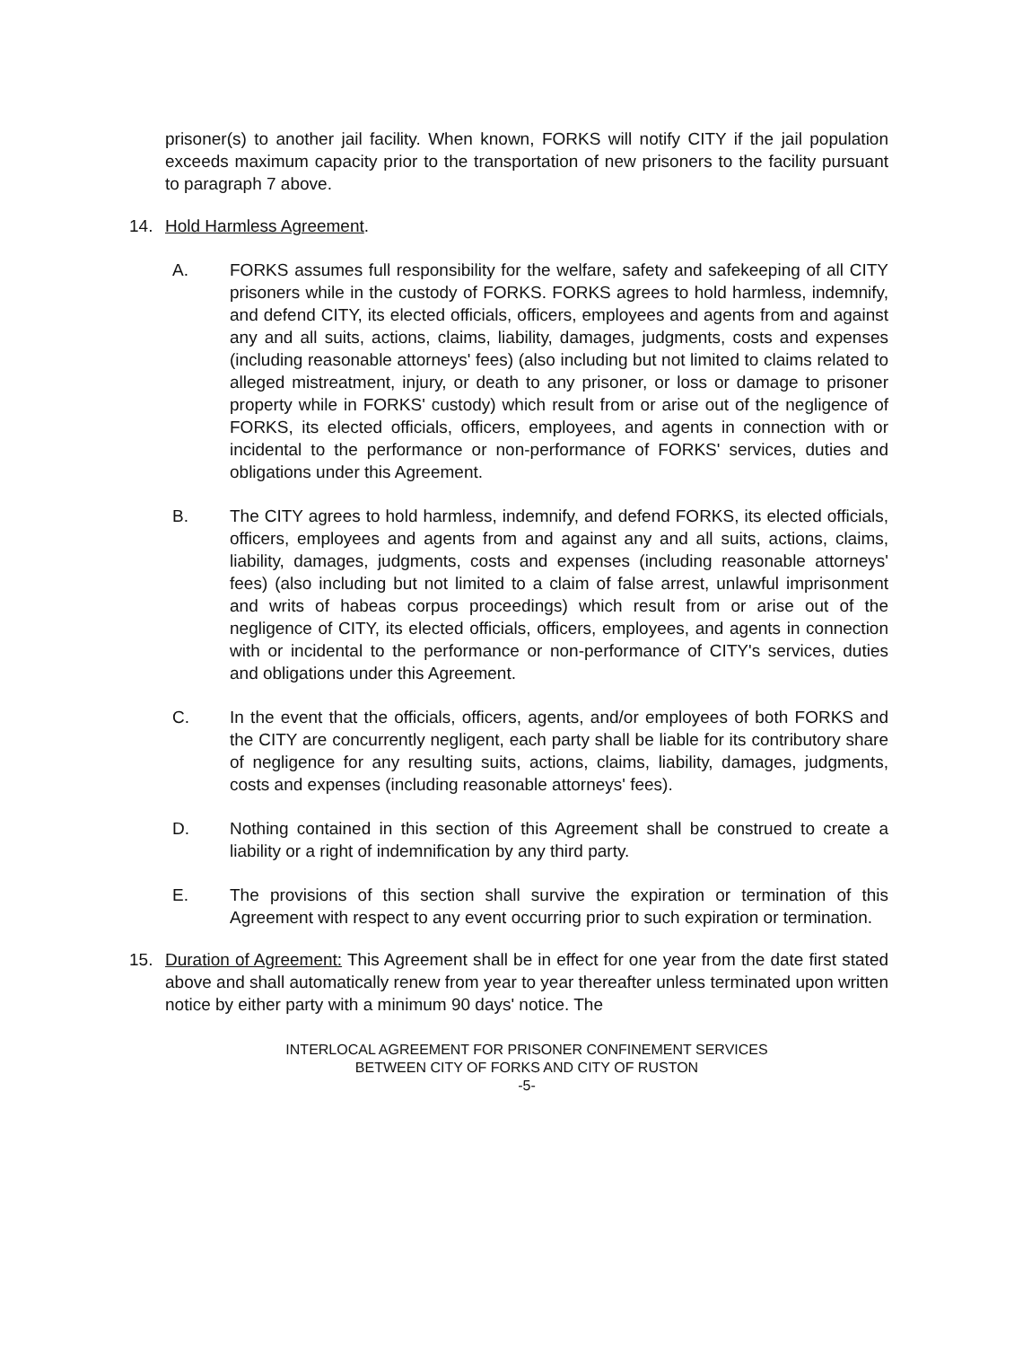prisoner(s) to another jail facility. When known, FORKS will notify CITY if the jail population exceeds maximum capacity prior to the transportation of new prisoners to the facility pursuant to paragraph 7 above.
14. Hold Harmless Agreement.
A. FORKS assumes full responsibility for the welfare, safety and safekeeping of all CITY prisoners while in the custody of FORKS. FORKS agrees to hold harmless, indemnify, and defend CITY, its elected officials, officers, employees and agents from and against any and all suits, actions, claims, liability, damages, judgments, costs and expenses (including reasonable attorneys' fees) (also including but not limited to claims related to alleged mistreatment, injury, or death to any prisoner, or loss or damage to prisoner property while in FORKS' custody) which result from or arise out of the negligence of FORKS, its elected officials, officers, employees, and agents in connection with or incidental to the performance or non-performance of FORKS' services, duties and obligations under this Agreement.
B. The CITY agrees to hold harmless, indemnify, and defend FORKS, its elected officials, officers, employees and agents from and against any and all suits, actions, claims, liability, damages, judgments, costs and expenses (including reasonable attorneys' fees) (also including but not limited to a claim of false arrest, unlawful imprisonment and writs of habeas corpus proceedings) which result from or arise out of the negligence of CITY, its elected officials, officers, employees, and agents in connection with or incidental to the performance or non-performance of CITY's services, duties and obligations under this Agreement.
C. In the event that the officials, officers, agents, and/or employees of both FORKS and the CITY are concurrently negligent, each party shall be liable for its contributory share of negligence for any resulting suits, actions, claims, liability, damages, judgments, costs and expenses (including reasonable attorneys' fees).
D. Nothing contained in this section of this Agreement shall be construed to create a liability or a right of indemnification by any third party.
E. The provisions of this section shall survive the expiration or termination of this Agreement with respect to any event occurring prior to such expiration or termination.
15. Duration of Agreement: This Agreement shall be in effect for one year from the date first stated above and shall automatically renew from year to year thereafter unless terminated upon written notice by either party with a minimum 90 days' notice. The
INTERLOCAL AGREEMENT FOR PRISONER CONFINEMENT SERVICES
BETWEEN CITY OF FORKS AND CITY OF RUSTON
-5-